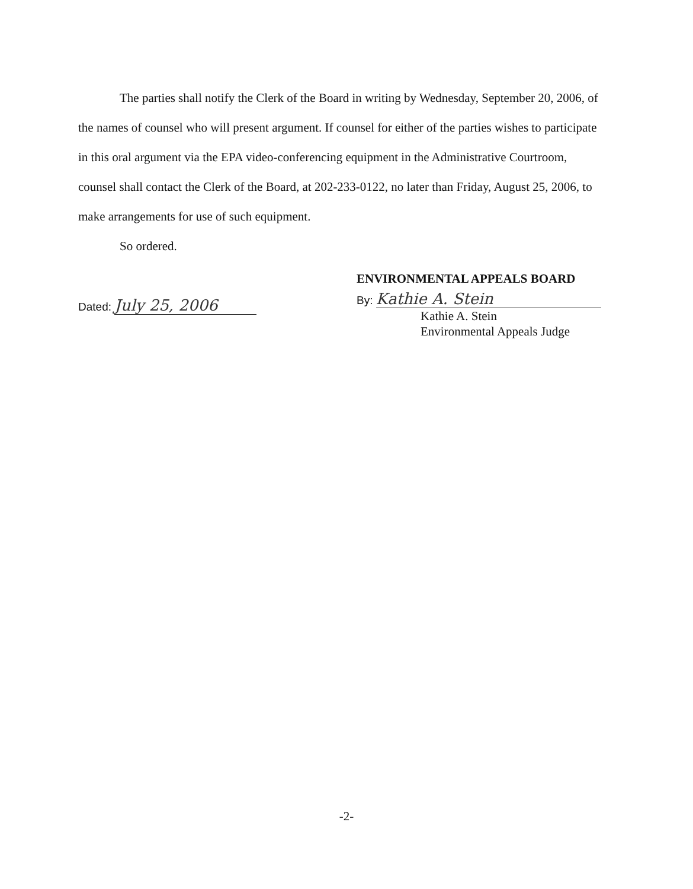The parties shall notify the Clerk of the Board in writing by Wednesday, September 20, 2006, of the names of counsel who will present argument. If counsel for either of the parties wishes to participate in this oral argument via the EPA video-conferencing equipment in the Administrative Courtroom, counsel shall contact the Clerk of the Board, at 202-233-0122, no later than Friday, August 25, 2006, to make arrangements for use of such equipment.
So ordered.
Dated: July 25, 2006
ENVIRONMENTAL APPEALS BOARD
By: Kathie A. Stein
Kathie A. Stein
Environmental Appeals Judge
-2-